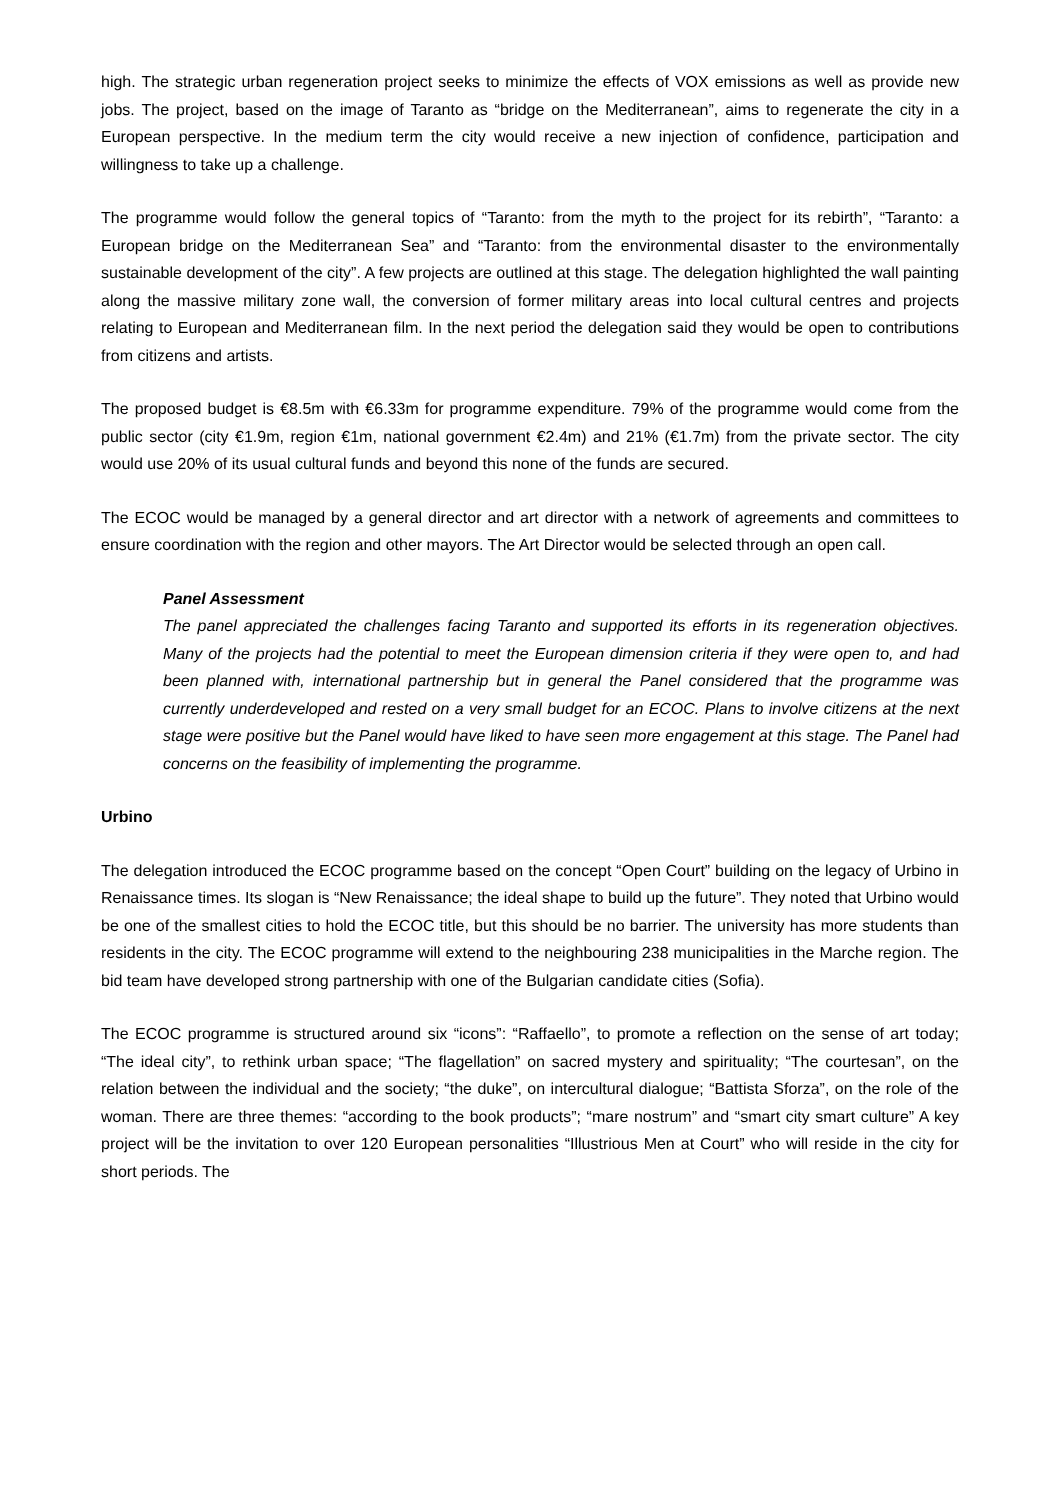high. The strategic urban regeneration project seeks to minimize the effects of VOX emissions as well as provide new jobs. The project, based on the image of Taranto as “bridge on the Mediterranean”, aims to regenerate the city in a European perspective. In the medium term the city would receive a new injection of confidence, participation and willingness to take up a challenge.
The programme would follow the general topics of “Taranto: from the myth to the project for its rebirth”, “Taranto: a European bridge on the Mediterranean Sea” and “Taranto: from the environmental disaster to the environmentally sustainable development of the city”. A few projects are outlined at this stage. The delegation highlighted the wall painting along the massive military zone wall, the conversion of former military areas into local cultural centres and projects relating to European and Mediterranean film. In the next period the delegation said they would be open to contributions from citizens and artists.
The proposed budget is €8.5m with €6.33m for programme expenditure. 79% of the programme would come from the public sector (city €1.9m, region €1m, national government €2.4m) and 21% (€1.7m) from the private sector. The city would use 20% of its usual cultural funds and beyond this none of the funds are secured.
The ECOC would be managed by a general director and art director with a network of agreements and committees to ensure coordination with the region and other mayors. The Art Director would be selected through an open call.
Panel Assessment
The panel appreciated the challenges facing Taranto and supported its efforts in its regeneration objectives. Many of the projects had the potential to meet the European dimension criteria if they were open to, and had been planned with, international partnership but in general the Panel considered that the programme was currently underdeveloped and rested on a very small budget for an ECOC. Plans to involve citizens at the next stage were positive but the Panel would have liked to have seen more engagement at this stage. The Panel had concerns on the feasibility of implementing the programme.
Urbino
The delegation introduced the ECOC programme based on the concept “Open Court” building on the legacy of Urbino in Renaissance times. Its slogan is “New Renaissance; the ideal shape to build up the future”. They noted that Urbino would be one of the smallest cities to hold the ECOC title, but this should be no barrier. The university has more students than residents in the city. The ECOC programme will extend to the neighbouring 238 municipalities in the Marche region. The bid team have developed strong partnership with one of the Bulgarian candidate cities (Sofia).
The ECOC programme is structured around six “icons”: “Raffaello”, to promote a reflection on the sense of art today; “The ideal city”, to rethink urban space; “The flagellation” on sacred mystery and spirituality; “The courtesan”, on the relation between the individual and the society; “the duke”, on intercultural dialogue; “Battista Sforza”, on the role of the woman. There are three themes: “according to the book products”; “mare nostrum” and “smart city smart culture” A key project will be the invitation to over 120 European personalities “Illustrious Men at Court” who will reside in the city for short periods. The